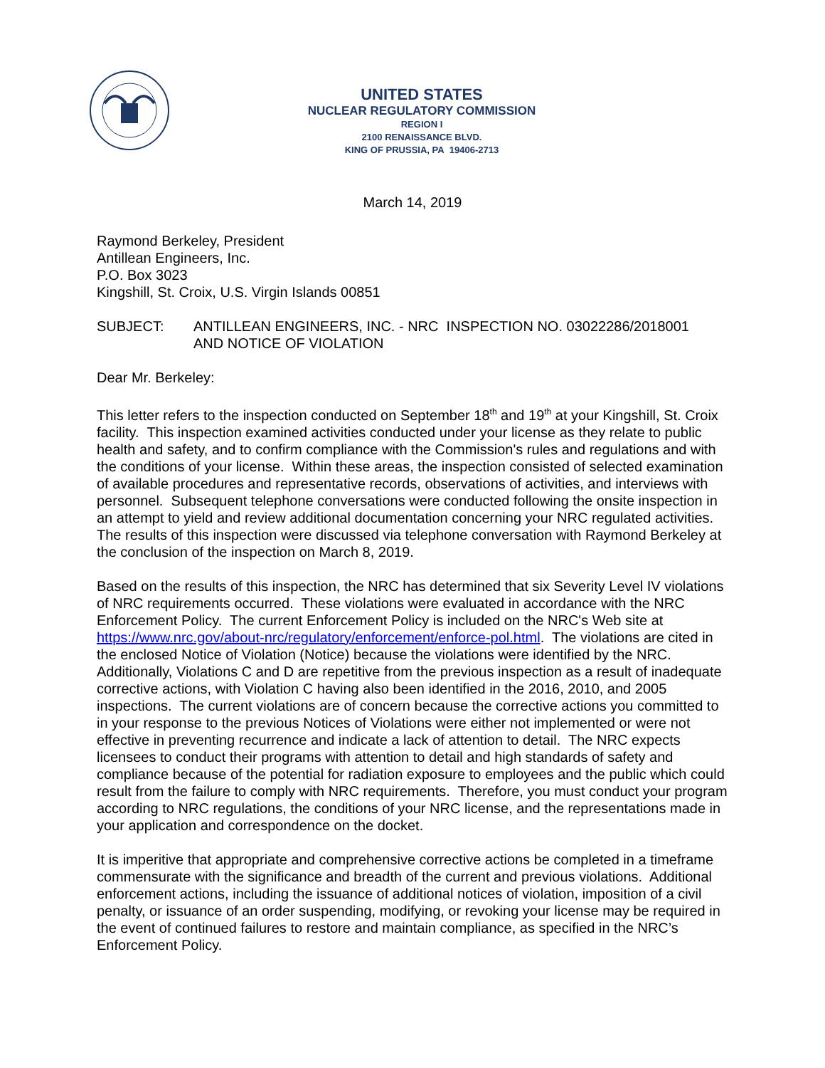UNITED STATES
NUCLEAR REGULATORY COMMISSION
REGION I
2100 RENAISSANCE BLVD.
KING OF PRUSSIA, PA 19406-2713
March 14, 2019
Raymond Berkeley, President
Antillean Engineers, Inc.
P.O. Box 3023
Kingshill, St. Croix, U.S. Virgin Islands 00851
SUBJECT: ANTILLEAN ENGINEERS, INC. - NRC INSPECTION NO. 03022286/2018001
AND NOTICE OF VIOLATION
Dear Mr. Berkeley:
This letter refers to the inspection conducted on September 18<sup>th</sup> and 19<sup>th</sup> at your Kingshill, St. Croix facility. This inspection examined activities conducted under your license as they relate to public health and safety, and to confirm compliance with the Commission's rules and regulations and with the conditions of your license. Within these areas, the inspection consisted of selected examination of available procedures and representative records, observations of activities, and interviews with personnel. Subsequent telephone conversations were conducted following the onsite inspection in an attempt to yield and review additional documentation concerning your NRC regulated activities. The results of this inspection were discussed via telephone conversation with Raymond Berkeley at the conclusion of the inspection on March 8, 2019.
Based on the results of this inspection, the NRC has determined that six Severity Level IV violations of NRC requirements occurred. These violations were evaluated in accordance with the NRC Enforcement Policy. The current Enforcement Policy is included on the NRC's Web site at https://www.nrc.gov/about-nrc/regulatory/enforcement/enforce-pol.html. The violations are cited in the enclosed Notice of Violation (Notice) because the violations were identified by the NRC. Additionally, Violations C and D are repetitive from the previous inspection as a result of inadequate corrective actions, with Violation C having also been identified in the 2016, 2010, and 2005 inspections. The current violations are of concern because the corrective actions you committed to in your response to the previous Notices of Violations were either not implemented or were not effective in preventing recurrence and indicate a lack of attention to detail. The NRC expects licensees to conduct their programs with attention to detail and high standards of safety and compliance because of the potential for radiation exposure to employees and the public which could result from the failure to comply with NRC requirements. Therefore, you must conduct your program according to NRC regulations, the conditions of your NRC license, and the representations made in your application and correspondence on the docket.
It is imperitive that appropriate and comprehensive corrective actions be completed in a timeframe commensurate with the significance and breadth of the current and previous violations. Additional enforcement actions, including the issuance of additional notices of violation, imposition of a civil penalty, or issuance of an order suspending, modifying, or revoking your license may be required in the event of continued failures to restore and maintain compliance, as specified in the NRC’s Enforcement Policy.